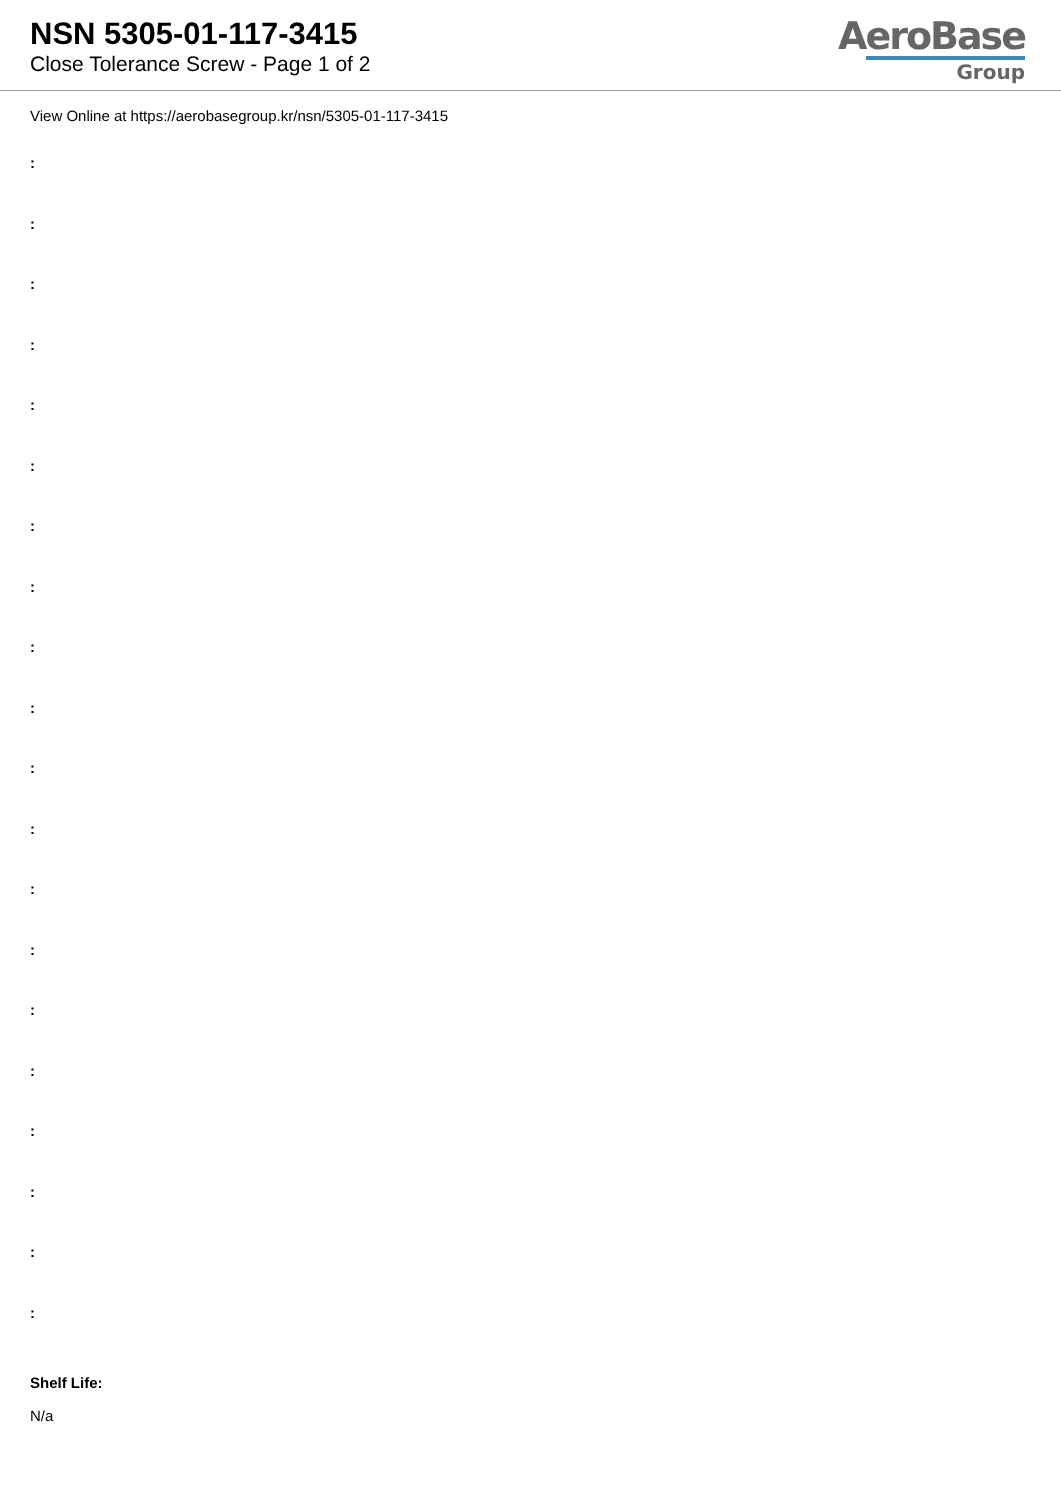NSN 5305-01-117-3415
Close Tolerance Screw - Page 1 of 2
AeroBase
Group
View Online at https://aerobasegroup.kr/nsn/5305-01-117-3415
:
:
:
:
:
:
:
:
:
:
:
:
:
:
:
:
:
:
:
:
Shelf Life:
N/a